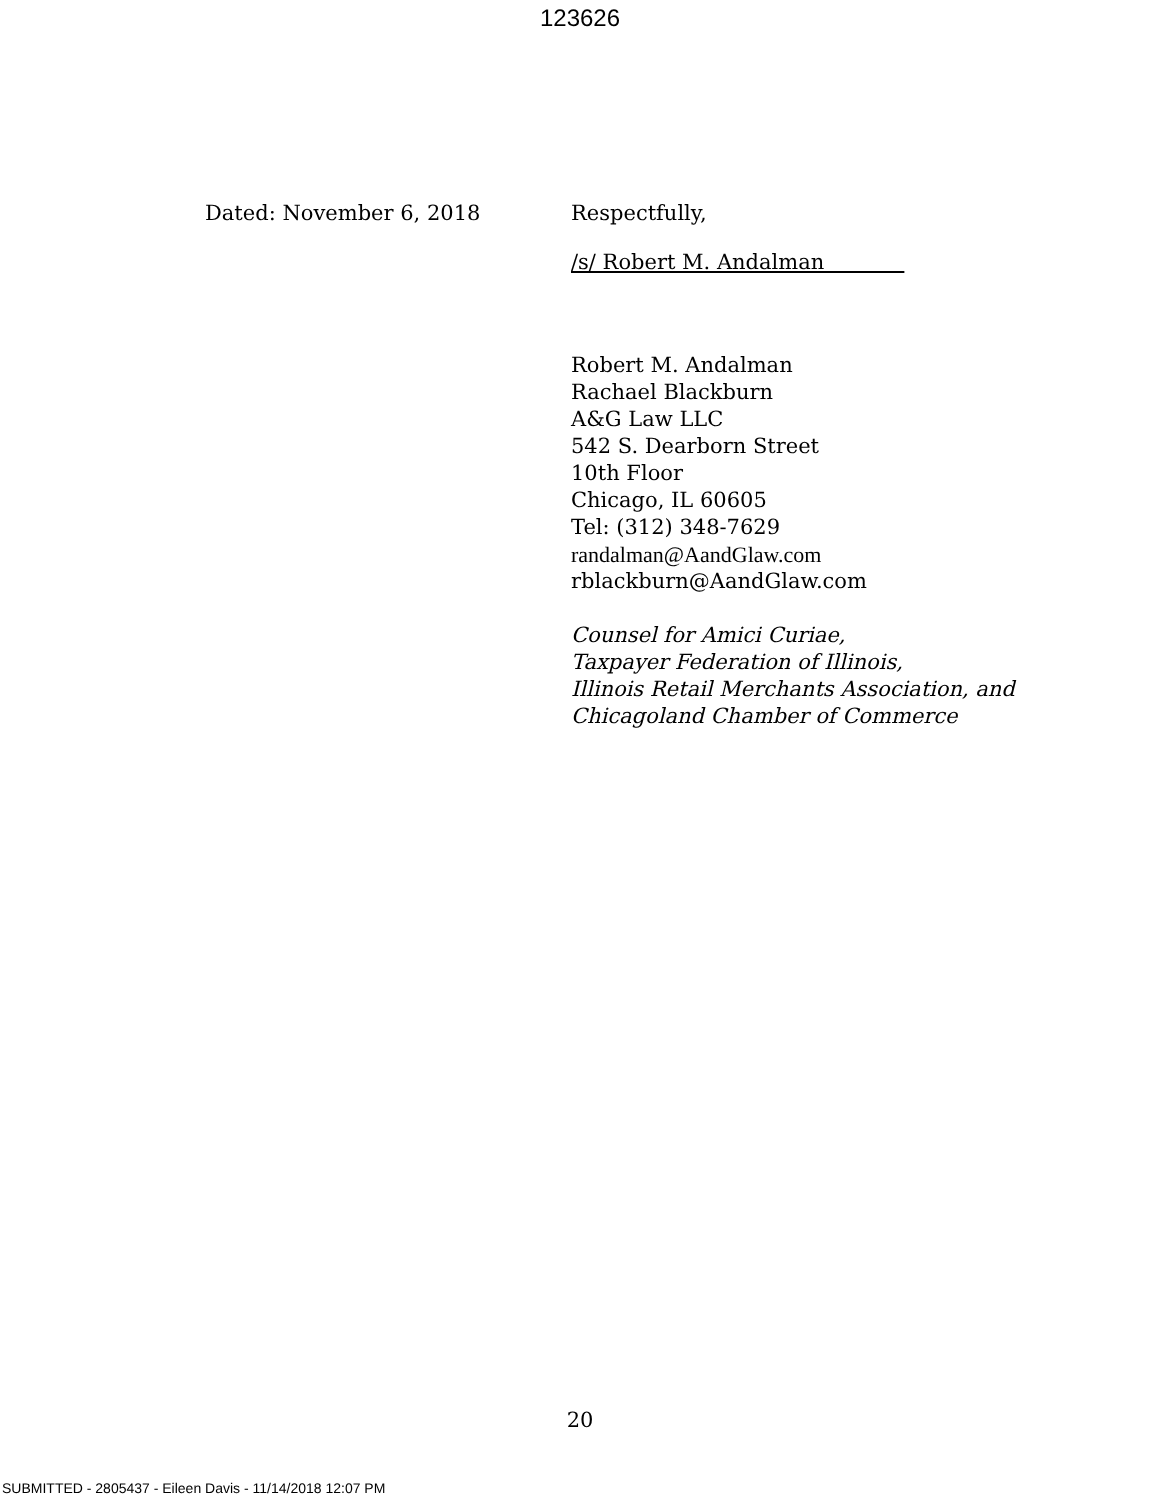123626
Dated: November 6, 2018 Respectfully,
/s/ Robert M. Andalman
Robert M. Andalman
Rachael Blackburn
A&G Law LLC
542 S. Dearborn Street
10th Floor
Chicago, IL 60605
Tel: (312) 348-7629
randalman@AandGlaw.com
rblackburn@AandGlaw.com
Counsel for Amici Curiae,
Taxpayer Federation of Illinois,
Illinois Retail Merchants Association, and
Chicagoland Chamber of Commerce
20
SUBMITTED - 2805437 - Eileen Davis - 11/14/2018 12:07 PM